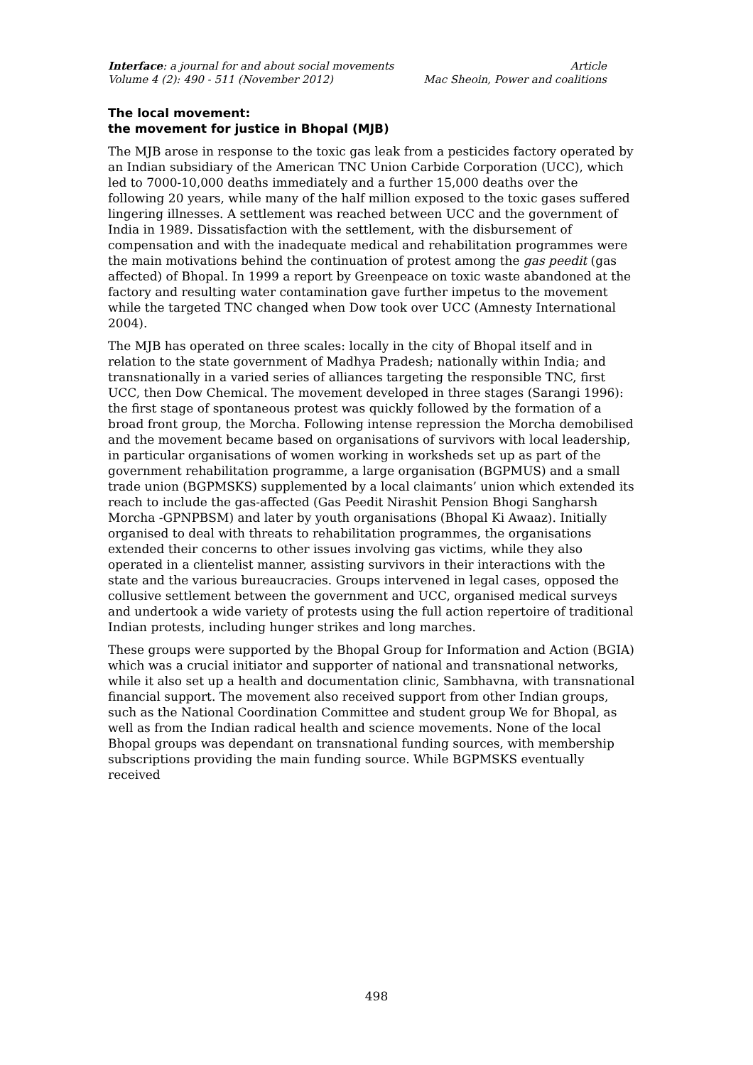Interface: a journal for and about social movements Article
Volume 4 (2): 490 - 511 (November 2012) Mac Sheoin, Power and coalitions
The local movement:
the movement for justice in Bhopal (MJB)
The MJB arose in response to the toxic gas leak from a pesticides factory operated by an Indian subsidiary of the American TNC Union Carbide Corporation (UCC), which led to 7000-10,000 deaths immediately and a further 15,000 deaths over the following 20 years, while many of the half million exposed to the toxic gases suffered lingering illnesses. A settlement was reached between UCC and the government of India in 1989. Dissatisfaction with the settlement, with the disbursement of compensation and with the inadequate medical and rehabilitation programmes were the main motivations behind the continuation of protest among the gas peedit (gas affected) of Bhopal. In 1999 a report by Greenpeace on toxic waste abandoned at the factory and resulting water contamination gave further impetus to the movement while the targeted TNC changed when Dow took over UCC (Amnesty International 2004).
The MJB has operated on three scales: locally in the city of Bhopal itself and in relation to the state government of Madhya Pradesh; nationally within India; and transnationally in a varied series of alliances targeting the responsible TNC, first UCC, then Dow Chemical. The movement developed in three stages (Sarangi 1996): the first stage of spontaneous protest was quickly followed by the formation of a broad front group, the Morcha. Following intense repression the Morcha demobilised and the movement became based on organisations of survivors with local leadership, in particular organisations of women working in worksheds set up as part of the government rehabilitation programme, a large organisation (BGPMUS) and a small trade union (BGPMSKS) supplemented by a local claimants’ union which extended its reach to include the gas-affected (Gas Peedit Nirashit Pension Bhogi Sangharsh Morcha -GPNPBSM) and later by youth organisations (Bhopal Ki Awaaz). Initially organised to deal with threats to rehabilitation programmes, the organisations extended their concerns to other issues involving gas victims, while they also operated in a clientelist manner, assisting survivors in their interactions with the state and the various bureaucracies. Groups intervened in legal cases, opposed the collusive settlement between the government and UCC, organised medical surveys and undertook a wide variety of protests using the full action repertoire of traditional Indian protests, including hunger strikes and long marches.
These groups were supported by the Bhopal Group for Information and Action (BGIA) which was a crucial initiator and supporter of national and transnational networks, while it also set up a health and documentation clinic, Sambhavna, with transnational financial support. The movement also received support from other Indian groups, such as the National Coordination Committee and student group We for Bhopal, as well as from the Indian radical health and science movements. None of the local Bhopal groups was dependant on transnational funding sources, with membership subscriptions providing the main funding source. While BGPMSKS eventually received
498